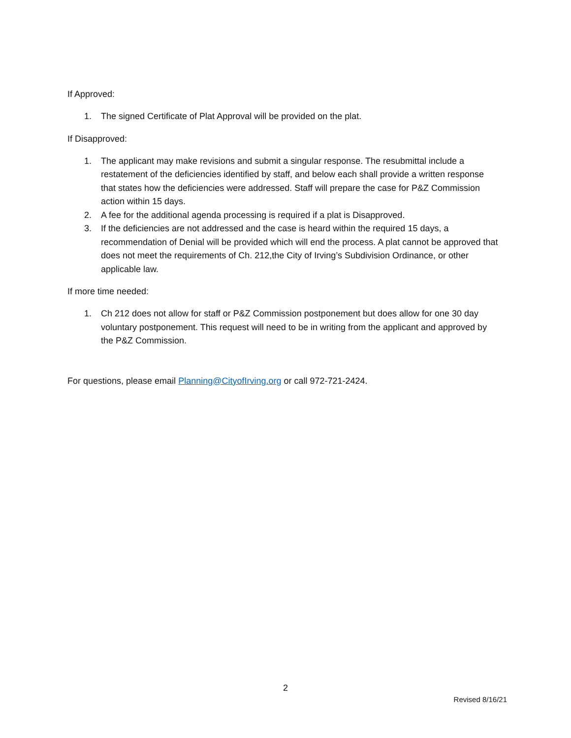If Approved:
1. The signed Certificate of Plat Approval will be provided on the plat.
If Disapproved:
1. The applicant may make revisions and submit a singular response. The resubmittal include a restatement of the deficiencies identified by staff, and below each shall provide a written response that states how the deficiencies were addressed. Staff will prepare the case for P&Z Commission action within 15 days.
2. A fee for the additional agenda processing is required if a plat is Disapproved.
3. If the deficiencies are not addressed and the case is heard within the required 15 days, a recommendation of Denial will be provided which will end the process. A plat cannot be approved that does not meet the requirements of Ch. 212,the City of Irving’s Subdivision Ordinance, or other applicable law.
If more time needed:
1. Ch 212 does not allow for staff or P&Z Commission postponement but does allow for one 30 day voluntary postponement. This request will need to be in writing from the applicant and approved by the P&Z Commission.
For questions, please email Planning@CityofIrving.org or call 972-721-2424.
2
Revised 8/16/21